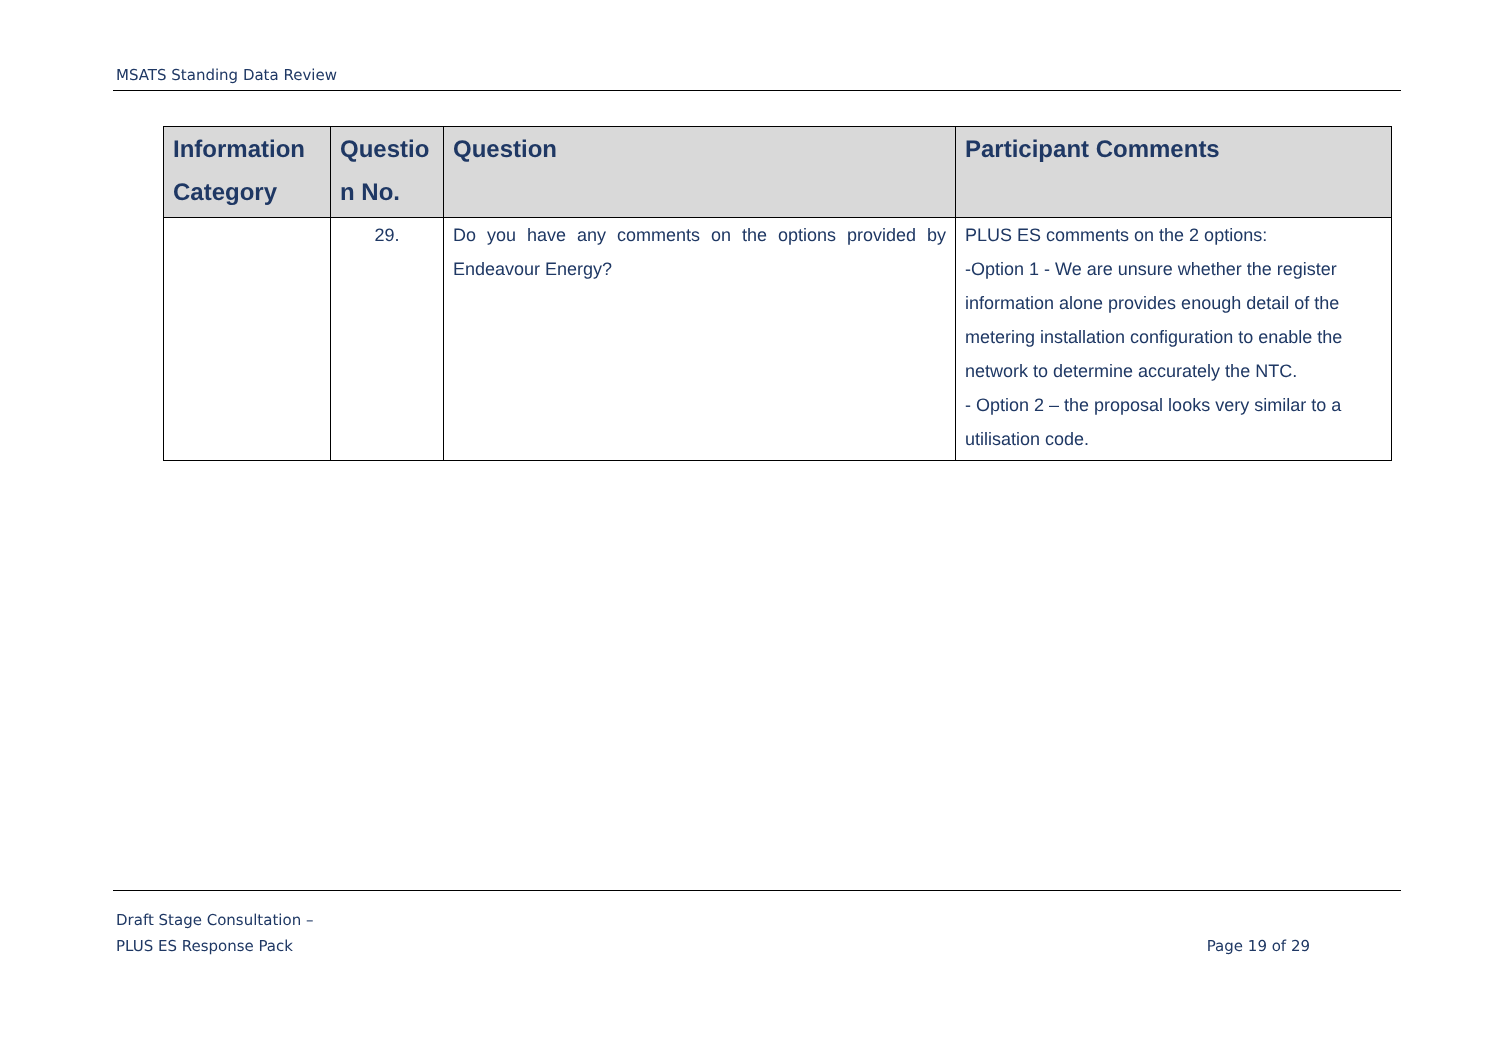MSATS Standing Data Review
| Information Category | Questio n No. | Question | Participant Comments |
| --- | --- | --- | --- |
| | 29. | Do you have any comments on the options provided by Endeavour Energy? | PLUS ES comments on the 2 options: -Option 1 - We are unsure whether the register information alone provides enough detail of the metering installation configuration to enable the network to determine accurately the NTC. - Option 2 – the proposal looks very similar to a utilisation code. |
Draft Stage Consultation –
PLUS ES Response Pack
Page 19 of 29